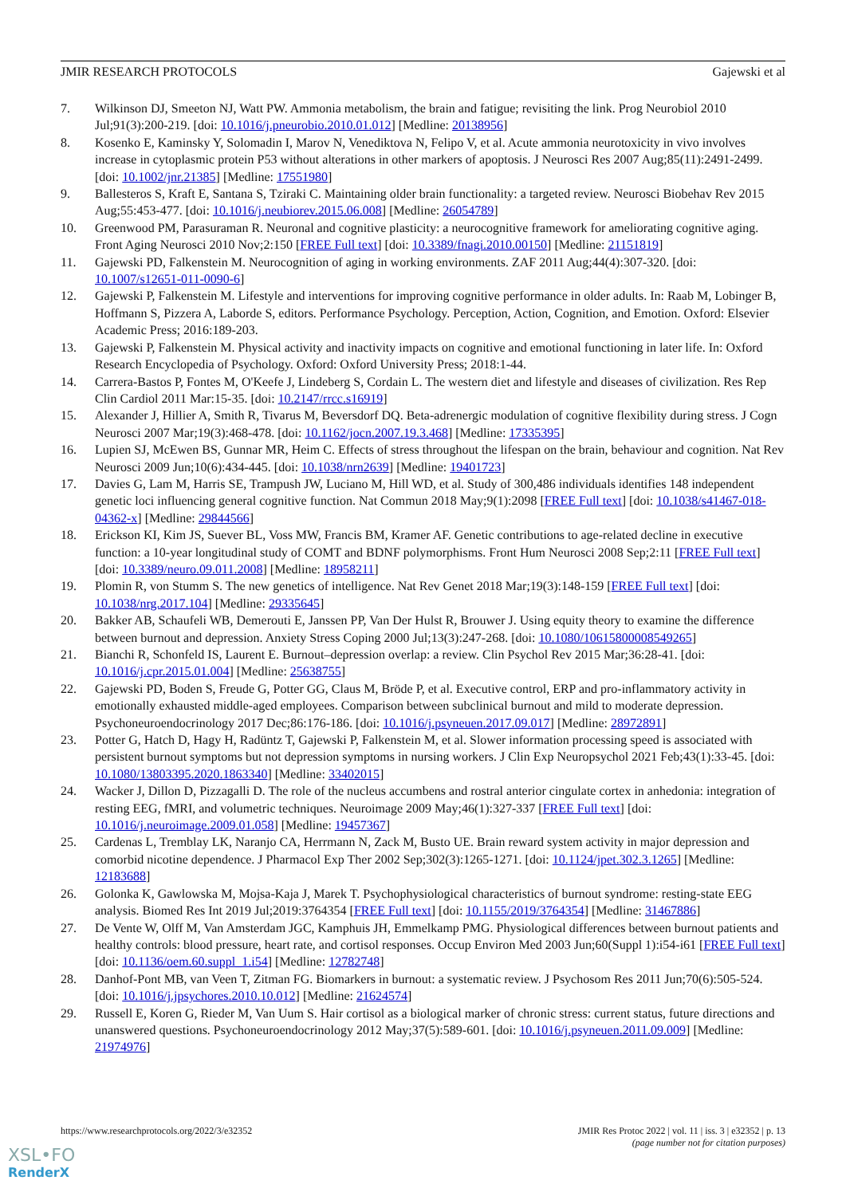JMIR RESEARCH PROTOCOLS Gajewski et al
7. Wilkinson DJ, Smeeton NJ, Watt PW. Ammonia metabolism, the brain and fatigue; revisiting the link. Prog Neurobiol 2010 Jul;91(3):200-219. [doi: 10.1016/j.pneurobio.2010.01.012] [Medline: 20138956]
8. Kosenko E, Kaminsky Y, Solomadin I, Marov N, Venediktova N, Felipo V, et al. Acute ammonia neurotoxicity in vivo involves increase in cytoplasmic protein P53 without alterations in other markers of apoptosis. J Neurosci Res 2007 Aug;85(11):2491-2499. [doi: 10.1002/jnr.21385] [Medline: 17551980]
9. Ballesteros S, Kraft E, Santana S, Tziraki C. Maintaining older brain functionality: a targeted review. Neurosci Biobehav Rev 2015 Aug;55:453-477. [doi: 10.1016/j.neubiorev.2015.06.008] [Medline: 26054789]
10. Greenwood PM, Parasuraman R. Neuronal and cognitive plasticity: a neurocognitive framework for ameliorating cognitive aging. Front Aging Neurosci 2010 Nov;2:150 [FREE Full text] [doi: 10.3389/fnagi.2010.00150] [Medline: 21151819]
11. Gajewski PD, Falkenstein M. Neurocognition of aging in working environments. ZAF 2011 Aug;44(4):307-320. [doi: 10.1007/s12651-011-0090-6]
12. Gajewski P, Falkenstein M. Lifestyle and interventions for improving cognitive performance in older adults. In: Raab M, Lobinger B, Hoffmann S, Pizzera A, Laborde S, editors. Performance Psychology. Perception, Action, Cognition, and Emotion. Oxford: Elsevier Academic Press; 2016:189-203.
13. Gajewski P, Falkenstein M. Physical activity and inactivity impacts on cognitive and emotional functioning in later life. In: Oxford Research Encyclopedia of Psychology. Oxford: Oxford University Press; 2018:1-44.
14. Carrera-Bastos P, Fontes M, O'Keefe J, Lindeberg S, Cordain L. The western diet and lifestyle and diseases of civilization. Res Rep Clin Cardiol 2011 Mar:15-35. [doi: 10.2147/rrcc.s16919]
15. Alexander J, Hillier A, Smith R, Tivarus M, Beversdorf DQ. Beta-adrenergic modulation of cognitive flexibility during stress. J Cogn Neurosci 2007 Mar;19(3):468-478. [doi: 10.1162/jocn.2007.19.3.468] [Medline: 17335395]
16. Lupien SJ, McEwen BS, Gunnar MR, Heim C. Effects of stress throughout the lifespan on the brain, behaviour and cognition. Nat Rev Neurosci 2009 Jun;10(6):434-445. [doi: 10.1038/nrn2639] [Medline: 19401723]
17. Davies G, Lam M, Harris SE, Trampush JW, Luciano M, Hill WD, et al. Study of 300,486 individuals identifies 148 independent genetic loci influencing general cognitive function. Nat Commun 2018 May;9(1):2098 [FREE Full text] [doi: 10.1038/s41467-018-04362-x] [Medline: 29844566]
18. Erickson KI, Kim JS, Suever BL, Voss MW, Francis BM, Kramer AF. Genetic contributions to age-related decline in executive function: a 10-year longitudinal study of COMT and BDNF polymorphisms. Front Hum Neurosci 2008 Sep;2:11 [FREE Full text] [doi: 10.3389/neuro.09.011.2008] [Medline: 18958211]
19. Plomin R, von Stumm S. The new genetics of intelligence. Nat Rev Genet 2018 Mar;19(3):148-159 [FREE Full text] [doi: 10.1038/nrg.2017.104] [Medline: 29335645]
20. Bakker AB, Schaufeli WB, Demerouti E, Janssen PP, Van Der Hulst R, Brouwer J. Using equity theory to examine the difference between burnout and depression. Anxiety Stress Coping 2000 Jul;13(3):247-268. [doi: 10.1080/10615800008549265]
21. Bianchi R, Schonfeld IS, Laurent E. Burnout–depression overlap: a review. Clin Psychol Rev 2015 Mar;36:28-41. [doi: 10.1016/j.cpr.2015.01.004] [Medline: 25638755]
22. Gajewski PD, Boden S, Freude G, Potter GG, Claus M, Bröde P, et al. Executive control, ERP and pro-inflammatory activity in emotionally exhausted middle-aged employees. Comparison between subclinical burnout and mild to moderate depression. Psychoneuroendocrinology 2017 Dec;86:176-186. [doi: 10.1016/j.psyneuen.2017.09.017] [Medline: 28972891]
23. Potter G, Hatch D, Hagy H, Radüntz T, Gajewski P, Falkenstein M, et al. Slower information processing speed is associated with persistent burnout symptoms but not depression symptoms in nursing workers. J Clin Exp Neuropsychol 2021 Feb;43(1):33-45. [doi: 10.1080/13803395.2020.1863340] [Medline: 33402015]
24. Wacker J, Dillon D, Pizzagalli D. The role of the nucleus accumbens and rostral anterior cingulate cortex in anhedonia: integration of resting EEG, fMRI, and volumetric techniques. Neuroimage 2009 May;46(1):327-337 [FREE Full text] [doi: 10.1016/j.neuroimage.2009.01.058] [Medline: 19457367]
25. Cardenas L, Tremblay LK, Naranjo CA, Herrmann N, Zack M, Busto UE. Brain reward system activity in major depression and comorbid nicotine dependence. J Pharmacol Exp Ther 2002 Sep;302(3):1265-1271. [doi: 10.1124/jpet.302.3.1265] [Medline: 12183688]
26. Golonka K, Gawlowska M, Mojsa-Kaja J, Marek T. Psychophysiological characteristics of burnout syndrome: resting-state EEG analysis. Biomed Res Int 2019 Jul;2019:3764354 [FREE Full text] [doi: 10.1155/2019/3764354] [Medline: 31467886]
27. De Vente W, Olff M, Van Amsterdam JGC, Kamphuis JH, Emmelkamp PMG. Physiological differences between burnout patients and healthy controls: blood pressure, heart rate, and cortisol responses. Occup Environ Med 2003 Jun;60(Suppl 1):i54-i61 [FREE Full text] [doi: 10.1136/oem.60.suppl_1.i54] [Medline: 12782748]
28. Danhof-Pont MB, van Veen T, Zitman FG. Biomarkers in burnout: a systematic review. J Psychosom Res 2011 Jun;70(6):505-524. [doi: 10.1016/j.jpsychores.2010.10.012] [Medline: 21624574]
29. Russell E, Koren G, Rieder M, Van Uum S. Hair cortisol as a biological marker of chronic stress: current status, future directions and unanswered questions. Psychoneuroendocrinology 2012 May;37(5):589-601. [doi: 10.1016/j.psyneuen.2011.09.009] [Medline: 21974976]
https://www.researchprotocols.org/2022/3/e32352 JMIR Res Protoc 2022 | vol. 11 | iss. 3 | e32352 | p. 13
(page number not for citation purposes)
XSL•FO
RenderX